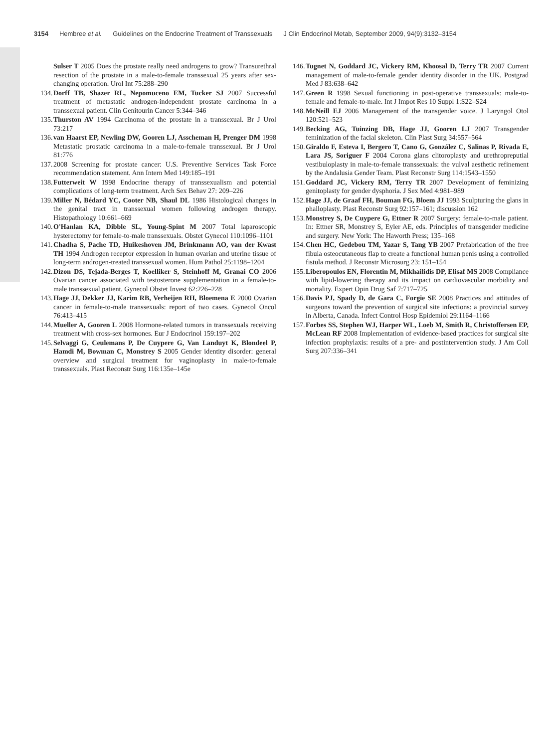3154 Hembree et al. Guidelines on the Endocrine Treatment of Transsexuals J Clin Endocrinol Metab, September 2009, 94(9):3132–3154
Sulser T 2005 Does the prostate really need androgens to grow? Transurethral resection of the prostate in a male-to-female transsexual 25 years after sex-changing operation. Urol Int 75:288–290
134.
Dorff TB, Shazer RL, Nepomuceno EM, Tucker SJ 2007 Successful treatment of metastatic androgen-independent prostate carcinoma in a transsexual patient. Clin Genitourin Cancer 5:344–346
135.
Thurston AV 1994 Carcinoma of the prostate in a transsexual. Br J Urol 73:217
136.
van Haarst EP, Newling DW, Gooren LJ, Asscheman H, Prenger DM 1998 Metastatic prostatic carcinoma in a male-to-female transsexual. Br J Urol 81:776
137.
2008 Screening for prostate cancer: U.S. Preventive Services Task Force recommendation statement. Ann Intern Med 149:185–191
138.
Futterweit W 1998 Endocrine therapy of transsexualism and potential complications of long-term treatment. Arch Sex Behav 27: 209–226
139.
Miller N, Bédard YC, Cooter NB, Shaul DL 1986 Histological changes in the genital tract in transsexual women following androgen therapy. Histopathology 10:661–669
140.
O'Hanlan KA, Dibble SL, Young-Spint M 2007 Total laparoscopic hysterectomy for female-to-male transsexuals. Obstet Gynecol 110:1096–1101
141.
Chadha S, Pache TD, Huikeshoven JM, Brinkmann AO, van der Kwast TH 1994 Androgen receptor expression in human ovarian and uterine tissue of long-term androgen-treated transsexual women. Hum Pathol 25:1198–1204
142.
Dizon DS, Tejada-Berges T, Koelliker S, Steinhoff M, Granai CO 2006 Ovarian cancer associated with testosterone supplementation in a female-to-male transsexual patient. Gynecol Obstet Invest 62:226–228
143.
Hage JJ, Dekker JJ, Karim RB, Verheijen RH, Bloemena E 2000 Ovarian cancer in female-to-male transsexuals: report of two cases. Gynecol Oncol 76:413–415
144.
Mueller A, Gooren L 2008 Hormone-related tumors in transsexuals receiving treatment with cross-sex hormones. Eur J Endocrinol 159:197–202
145.
Selvaggi G, Ceulemans P, De Cuypere G, Van Landuyt K, Blondeel P, Hamdi M, Bowman C, Monstrey S 2005 Gender identity disorder: general overview and surgical treatment for vaginoplasty in male-to-female transsexuals. Plast Reconstr Surg 116:135e–145e
146.
Tugnet N, Goddard JC, Vickery RM, Khoosal D, Terry TR 2007 Current management of male-to-female gender identity disorder in the UK. Postgrad Med J 83:638–642
147.
Green R 1998 Sexual functioning in post-operative transsexuals: male-to-female and female-to-male. Int J Impot Res 10 Suppl 1:S22–S24
148.
McNeill EJ 2006 Management of the transgender voice. J Laryngol Otol 120:521–523
149.
Becking AG, Tuinzing DB, Hage JJ, Gooren LJ 2007 Transgender feminization of the facial skeleton. Clin Plast Surg 34:557–564
150.
Giraldo F, Esteva I, Bergero T, Cano G, González C, Salinas P, Rivada E, Lara JS, Soriguer F 2004 Corona glans clitoroplasty and urethropreputial vestibuloplasty in male-to-female transsexuals: the vulval aesthetic refinement by the Andalusia Gender Team. Plast Reconstr Surg 114:1543–1550
151.
Goddard JC, Vickery RM, Terry TR 2007 Development of feminizing genitoplasty for gender dysphoria. J Sex Med 4:981–989
152.
Hage JJ, de Graaf FH, Bouman FG, Bloem JJ 1993 Sculpturing the glans in phalloplasty. Plast Reconstr Surg 92:157–161; discussion 162
153.
Monstrey S, De Cuypere G, Ettner R 2007 Surgery: female-to-male patient. In: Ettner SR, Monstrey S, Eyler AE, eds. Principles of transgender medicine and surgery. New York: The Haworth Press; 135–168
154.
Chen HC, Gedebou TM, Yazar S, Tang YB 2007 Prefabrication of the free fibula osteocutaneous flap to create a functional human penis using a controlled fistula method. J Reconstr Microsurg 23: 151–154
155.
Liberopoulos EN, Florentin M, Mikhailidis DP, Elisaf MS 2008 Compliance with lipid-lowering therapy and its impact on cardiovascular morbidity and mortality. Expert Opin Drug Saf 7:717–725
156.
Davis PJ, Spady D, de Gara C, Forgie SE 2008 Practices and attitudes of surgeons toward the prevention of surgical site infections: a provincial survey in Alberta, Canada. Infect Control Hosp Epidemiol 29:1164–1166
157.
Forbes SS, Stephen WJ, Harper WL, Loeb M, Smith R, Christoffersen EP, McLean RF 2008 Implementation of evidence-based practices for surgical site infection prophylaxis: results of a pre- and postintervention study. J Am Coll Surg 207:336–341